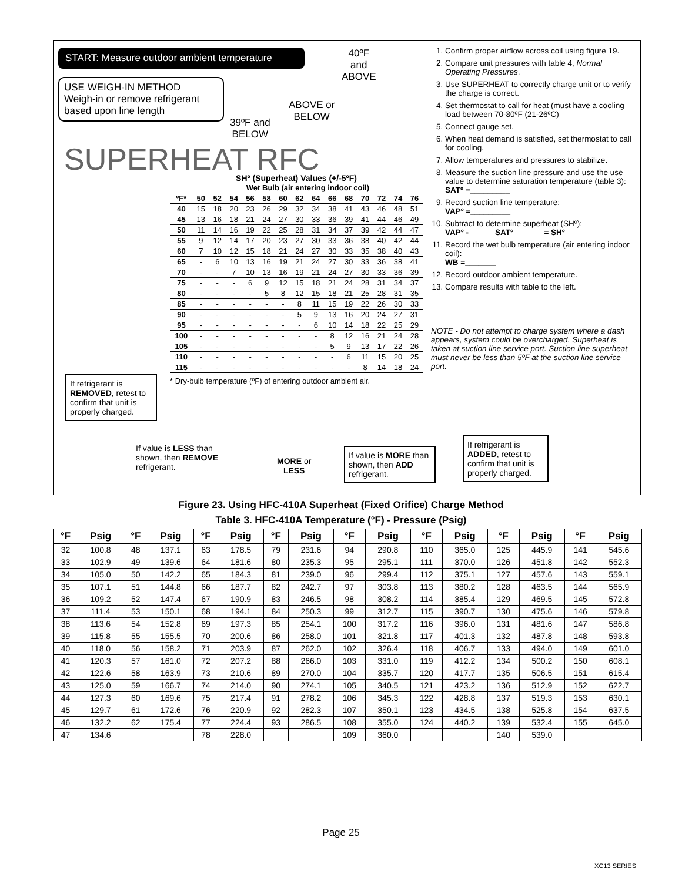START: Measure outdoor ambient temperature
40ºF
and
ABOVE
USE WEIGH-IN METHOD
Weigh-in or remove refrigerant based upon line length
ABOVE or
BELOW
39ºF and
BELOW
SUPERHEAT RFC
SHº (Superheat) Values (+/-5ºF)
| | Wet Bulb (air entering indoor coil) | | | | | | | | | | | | | |
| ºF* | 50 | 52 | 54 | 56 | 58 | 60 | 62 | 64 | 66 | 68 | 70 | 72 | 74 | 76 |
| 40 | 15 | 18 | 20 | 23 | 26 | 29 | 32 | 34 | 38 | 41 | 43 | 46 | 48 | 51 |
| 45 | 13 | 16 | 18 | 21 | 24 | 27 | 30 | 33 | 36 | 39 | 41 | 44 | 46 | 49 |
| 50 | 11 | 14 | 16 | 19 | 22 | 25 | 28 | 31 | 34 | 37 | 39 | 42 | 44 | 47 |
| 55 | 9 | 12 | 14 | 17 | 20 | 23 | 27 | 30 | 33 | 36 | 38 | 40 | 42 | 44 |
| 60 | 7 | 10 | 12 | 15 | 18 | 21 | 24 | 27 | 30 | 33 | 35 | 38 | 40 | 43 |
| 65 | - | 6 | 10 | 13 | 16 | 19 | 21 | 24 | 27 | 30 | 33 | 36 | 38 | 41 |
| 70 | - | - | 7 | 10 | 13 | 16 | 19 | 21 | 24 | 27 | 30 | 33 | 36 | 39 |
| 75 | - | - | - | 6 | 9 | 12 | 15 | 18 | 21 | 24 | 28 | 31 | 34 | 37 |
| 80 | - | - | - | - | 5 | 8 | 12 | 15 | 18 | 21 | 25 | 28 | 31 | 35 |
| 85 | - | - | - | - | - | - | 8 | 11 | 15 | 19 | 22 | 26 | 30 | 33 |
| 90 | - | - | - | - | - | - | 5 | 9 | 13 | 16 | 20 | 24 | 27 | 31 |
| 95 | - | - | - | - | - | - | - | 6 | 10 | 14 | 18 | 22 | 25 | 29 |
| 100 | - | - | - | - | - | - | - | - | 8 | 12 | 16 | 21 | 24 | 28 |
| 105 | - | - | - | - | - | - | - | - | 5 | 9 | 13 | 17 | 22 | 26 |
| 110 | - | - | - | - | - | - | - | - | - | 6 | 11 | 15 | 20 | 25 |
| 115 | - | - | - | - | - | - | - | - | - | - | 8 | 14 | 18 | 24 |
* Dry-bulb temperature (ºF) of entering outdoor ambient air.
If refrigerant is REMOVED, retest to confirm that unit is properly charged.
If value is LESS than shown, then REMOVE refrigerant.
MORE or
LESS
If value is MORE than shown, then ADD refrigerant.
1. Confirm proper airflow across coil using figure 19.
2. Compare unit pressures with table 4, Normal Operating Pressures.
3. Use SUPERHEAT to correctly charge unit or to verify the charge is correct.
4. Set thermostat to call for heat (must have a cooling load between 70-80ºF (21-26ºC)
5. Connect gauge set.
6. When heat demand is satisfied, set thermostat to call for cooling.
7. Allow temperatures and pressures to stabilize.
8. Measure the suction line pressure and use the use value to determine saturation temperature (table 3):
SATº =_________
9. Record suction line temperature:
VAPº =_________
10. Subtract to determine superheat (SHº):
VAPº - _____ SATº ______ = SHº______
11. Record the wet bulb temperature (air entering indoor coil):
WB =_______
12. Record outdoor ambient temperature.
13. Compare results with table to the left.
NOTE - Do not attempt to charge system where a dash appears, system could be overcharged. Superheat is taken at suction line service port. Suction line superheat must never be less than 5ºF at the suction line service port.
If refrigerant is ADDED, retest to confirm that unit is properly charged.
Figure 23. Using HFC-410A Superheat (Fixed Orifice) Charge Method
Table 3. HFC-410A Temperature (°F) - Pressure (Psig)
| °F | Psig | °F | Psig | °F | Psig | °F | Psig | °F | Psig | °F | Psig | °F | Psig | °F | Psig |
| --- | --- | --- | --- | --- | --- | --- | --- | --- | --- | --- | --- | --- | --- | --- | --- |
| 32 | 100.8 | 48 | 137.1 | 63 | 178.5 | 79 | 231.6 | 94 | 290.8 | 110 | 365.0 | 125 | 445.9 | 141 | 545.6 |
| 33 | 102.9 | 49 | 139.6 | 64 | 181.6 | 80 | 235.3 | 95 | 295.1 | 111 | 370.0 | 126 | 451.8 | 142 | 552.3 |
| 34 | 105.0 | 50 | 142.2 | 65 | 184.3 | 81 | 239.0 | 96 | 299.4 | 112 | 375.1 | 127 | 457.6 | 143 | 559.1 |
| 35 | 107.1 | 51 | 144.8 | 66 | 187.7 | 82 | 242.7 | 97 | 303.8 | 113 | 380.2 | 128 | 463.5 | 144 | 565.9 |
| 36 | 109.2 | 52 | 147.4 | 67 | 190.9 | 83 | 246.5 | 98 | 308.2 | 114 | 385.4 | 129 | 469.5 | 145 | 572.8 |
| 37 | 111.4 | 53 | 150.1 | 68 | 194.1 | 84 | 250.3 | 99 | 312.7 | 115 | 390.7 | 130 | 475.6 | 146 | 579.8 |
| 38 | 113.6 | 54 | 152.8 | 69 | 197.3 | 85 | 254.1 | 100 | 317.2 | 116 | 396.0 | 131 | 481.6 | 147 | 586.8 |
| 39 | 115.8 | 55 | 155.5 | 70 | 200.6 | 86 | 258.0 | 101 | 321.8 | 117 | 401.3 | 132 | 487.8 | 148 | 593.8 |
| 40 | 118.0 | 56 | 158.2 | 71 | 203.9 | 87 | 262.0 | 102 | 326.4 | 118 | 406.7 | 133 | 494.0 | 149 | 601.0 |
| 41 | 120.3 | 57 | 161.0 | 72 | 207.2 | 88 | 266.0 | 103 | 331.0 | 119 | 412.2 | 134 | 500.2 | 150 | 608.1 |
| 42 | 122.6 | 58 | 163.9 | 73 | 210.6 | 89 | 270.0 | 104 | 335.7 | 120 | 417.7 | 135 | 506.5 | 151 | 615.4 |
| 43 | 125.0 | 59 | 166.7 | 74 | 214.0 | 90 | 274.1 | 105 | 340.5 | 121 | 423.2 | 136 | 512.9 | 152 | 622.7 |
| 44 | 127.3 | 60 | 169.6 | 75 | 217.4 | 91 | 278.2 | 106 | 345.3 | 122 | 428.8 | 137 | 519.3 | 153 | 630.1 |
| 45 | 129.7 | 61 | 172.6 | 76 | 220.9 | 92 | 282.3 | 107 | 350.1 | 123 | 434.5 | 138 | 525.8 | 154 | 637.5 |
| 46 | 132.2 | 62 | 175.4 | 77 | 224.4 | 93 | 286.5 | 108 | 355.0 | 124 | 440.2 | 139 | 532.4 | 155 | 645.0 |
| 47 | 134.6 | | | 78 | 228.0 | | | 109 | 360.0 | | | 140 | 539.0 | | |
Page 25
XC13 SERIES